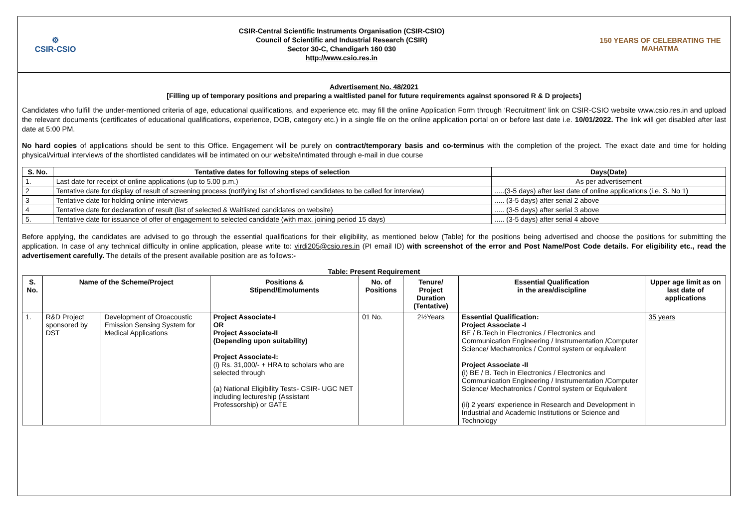⚙
CSIR-CSIO
CSIR-Central Scientific Instruments Organisation (CSIR-CSIO)
Council of Scientific and Industrial Research (CSIR)
Sector 30-C, Chandigarh 160 030
http://www.csio.res.in
150 YEARS OF CELEBRATING THE MAHATMA
Advertisement No. 48/2021
[Filling up of temporary positions and preparing a waitlisted panel for future requirements against sponsored R & D projects]
Candidates who fulfill the under-mentioned criteria of age, educational qualifications, and experience etc. may fill the online Application Form through ‘Recruitment’ link on CSIR-CSIO website www.csio.res.in and upload the relevant documents (certificates of educational qualifications, experience, DOB, category etc.) in a single file on the online application portal on or before last date i.e. 10/01/2022. The link will get disabled after last date at 5:00 PM.
No hard copies of applications should be sent to this Office. Engagement will be purely on contract/temporary basis and co-terminus with the completion of the project. The exact date and time for holding physical/virtual interviews of the shortlisted candidates will be intimated on our website/intimated through e-mail in due course
| S. No. | Tentative dates for following steps of selection | Days(Date) |
| --- | --- | --- |
| 1. | Last date for receipt of online applications (up to 5.00 p.m.) | As per advertisement |
| 2 | Tentative date for display of result of screening process (notifying list of shortlisted candidates to be called for interview) | .....(3-5 days) after last date of online applications (i.e. S. No 1) |
| 3 | Tentative date for holding online interviews | ..... (3-5 days) after serial 2 above |
| 4 | Tentative date for declaration of result (list of selected & Waitlisted candidates on website) | ..... (3-5 days) after serial 3 above |
| 5. | Tentative date for issuance of offer of engagement to selected candidate (with max. joining period 15 days) | ..... (3-5 days) after serial 4 above |
Before applying, the candidates are advised to go through the essential qualifications for their eligibility, as mentioned below (Table) for the positions being advertised and choose the positions for submitting the application. In case of any technical difficulty in online application, please write to: virdi205@csio.res.in (PI email ID) with screenshot of the error and Post Name/Post Code details. For eligibility etc., read the advertisement carefully. The details of the present available position are as follows:-
Table: Present Requirement
| S. No. | Name of the Scheme/Project | | Positions & Stipend/Emoluments | No. of Positions | Tenure/ Project Duration (Tentative) | Essential Qualification in the area/discipline | Upper age limit as on last date of applications |
| --- | --- | --- | --- | --- | --- | --- | --- |
| 1. | R&D Project sponsored by DST | Development of Otoacoustic Emission Sensing System for Medical Applications | Project Associate-I OR Project Associate-II (Depending upon suitability) Project Associate-I: (i) Rs. 31,000/- + HRA to scholars who are selected through (a) National Eligibility Tests- CSIR- UGC NET including lectureship (Assistant Professorship) or GATE | 01 No. | 2½Years | Essential Qualification: Project Associate -I BE / B.Tech in Electronics / Electronics and Communication Engineering / Instrumentation /Computer Science/ Mechatronics / Control system or equivalent Project Associate -II (i) BE / B. Tech in Electronics / Electronics and Communication Engineering / Instrumentation /Computer Science/ Mechatronics / Control system or Equivalent (ii) 2 years' experience in Research and Development in Industrial and Academic Institutions or Science and Technology | 35 years |